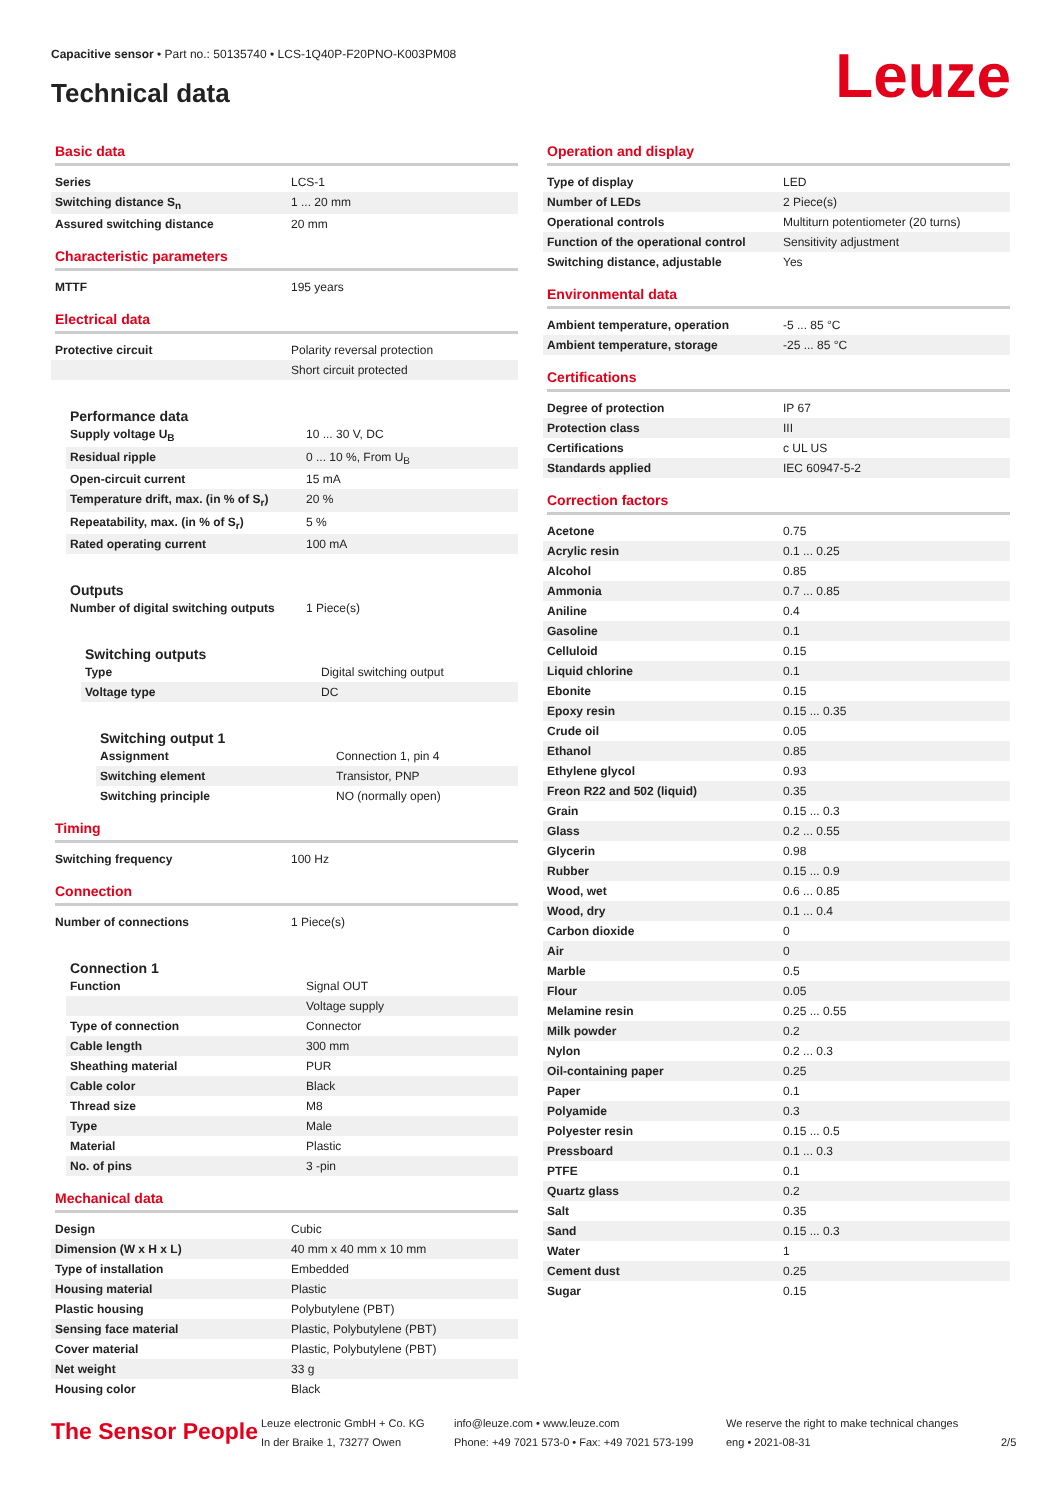Capacitive sensor • Part no.: 50135740 • LCS-1Q40P-F20PNO-K003PM08
Technical data Leuze
Basic data
| Series | LCS-1 |
| Switching distance S<sub>n</sub> | 1 ... 20 mm |
| Assured switching distance | 20 mm |
Characteristic parameters
| MTTF | 195 years |
Electrical data
| Protective circuit | Polarity reversal protection |
| | Short circuit protected |
Performance data
| Supply voltage U<sub>B</sub> | 10 ... 30 V, DC |
| Residual ripple | 0 ... 10 %, From U<sub>B</sub> |
| Open-circuit current | 15 mA |
| Temperature drift, max. (in % of S<sub>r</sub>) | 20 % |
| Repeatability, max. (in % of S<sub>r</sub>) | 5 % |
| Rated operating current | 100 mA |
Outputs
| Number of digital switching outputs | 1 Piece(s) |
Switching outputs
| Type | Digital switching output |
| Voltage type | DC |
Switching output 1
| Assignment | Connection 1, pin 4 |
| Switching element | Transistor, PNP |
| Switching principle | NO (normally open) |
Timing
| Switching frequency | 100 Hz |
Connection
| Number of connections | 1 Piece(s) |
Connection 1
| Function | Signal OUT |
| | Voltage supply |
| Type of connection | Connector |
| Cable length | 300 mm |
| Sheathing material | PUR |
| Cable color | Black |
| Thread size | M8 |
| Type | Male |
| Material | Plastic |
| No. of pins | 3 -pin |
Mechanical data
| Design | Cubic |
| Dimension (W x H x L) | 40 mm x 40 mm x 10 mm |
| Type of installation | Embedded |
| Housing material | Plastic |
| Plastic housing | Polybutylene (PBT) |
| Sensing face material | Plastic, Polybutylene (PBT) |
| Cover material | Plastic, Polybutylene (PBT) |
| Net weight | 33 g |
| Housing color | Black |
Operation and display
| Type of display | LED |
| Number of LEDs | 2 Piece(s) |
| Operational controls | Multiturn potentiometer (20 turns) |
| Function of the operational control | Sensitivity adjustment |
| Switching distance, adjustable | Yes |
Environmental data
| Ambient temperature, operation | -5 ... 85 °C |
| Ambient temperature, storage | -25 ... 85 °C |
Certifications
| Degree of protection | IP 67 |
| Protection class | III |
| Certifications | c UL US |
| Standards applied | IEC 60947-5-2 |
Correction factors
| Acetone | 0.75 |
| Acrylic resin | 0.1 ... 0.25 |
| Alcohol | 0.85 |
| Ammonia | 0.7 ... 0.85 |
| Aniline | 0.4 |
| Gasoline | 0.1 |
| Celluloid | 0.15 |
| Liquid chlorine | 0.1 |
| Ebonite | 0.15 |
| Epoxy resin | 0.15 ... 0.35 |
| Crude oil | 0.05 |
| Ethanol | 0.85 |
| Ethylene glycol | 0.93 |
| Freon R22 and 502 (liquid) | 0.35 |
| Grain | 0.15 ... 0.3 |
| Glass | 0.2 ... 0.55 |
| Glycerin | 0.98 |
| Rubber | 0.15 ... 0.9 |
| Wood, wet | 0.6 ... 0.85 |
| Wood, dry | 0.1 ... 0.4 |
| Carbon dioxide | 0 |
| Air | 0 |
| Marble | 0.5 |
| Flour | 0.05 |
| Melamine resin | 0.25 ... 0.55 |
| Milk powder | 0.2 |
| Nylon | 0.2 ... 0.3 |
| Oil-containing paper | 0.25 |
| Paper | 0.1 |
| Polyamide | 0.3 |
| Polyester resin | 0.15 ... 0.5 |
| Pressboard | 0.1 ... 0.3 |
| PTFE | 0.1 |
| Quartz glass | 0.2 |
| Salt | 0.35 |
| Sand | 0.15 ... 0.3 |
| Water | 1 |
| Cement dust | 0.25 |
| Sugar | 0.15 |
The Sensor People
Leuze electronic GmbH + Co. KG
In der Braike 1, 73277 Owen
info@leuze.com • www.leuze.com
Phone: +49 7021 573-0 • Fax: +49 7021 573-199
We reserve the right to make technical changes
eng • 2021-08-31
2/5